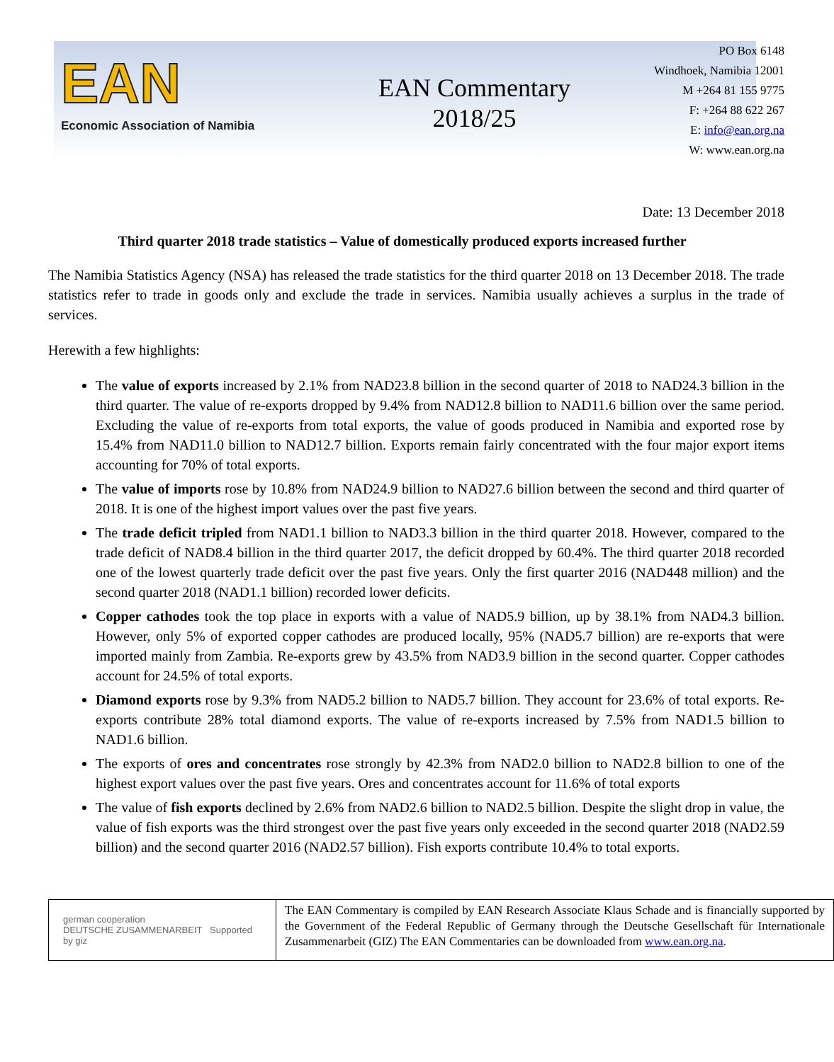EAN
Economic Association of Namibia
EAN Commentary
2018/25
PO Box 6148
Windhoek, Namibia 12001
M +264 81 155 9775
F: +264 88 622 267
E: info@ean.org.na
W: www.ean.org.na
Date: 13 December 2018
Third quarter 2018 trade statistics – Value of domestically produced exports increased further
The Namibia Statistics Agency (NSA) has released the trade statistics for the third quarter 2018 on 13 December 2018. The trade statistics refer to trade in goods only and exclude the trade in services. Namibia usually achieves a surplus in the trade of services.
Herewith a few highlights:
The value of exports increased by 2.1% from NAD23.8 billion in the second quarter of 2018 to NAD24.3 billion in the third quarter. The value of re-exports dropped by 9.4% from NAD12.8 billion to NAD11.6 billion over the same period. Excluding the value of re-exports from total exports, the value of goods produced in Namibia and exported rose by 15.4% from NAD11.0 billion to NAD12.7 billion. Exports remain fairly concentrated with the four major export items accounting for 70% of total exports.
The value of imports rose by 10.8% from NAD24.9 billion to NAD27.6 billion between the second and third quarter of 2018. It is one of the highest import values over the past five years.
The trade deficit tripled from NAD1.1 billion to NAD3.3 billion in the third quarter 2018. However, compared to the trade deficit of NAD8.4 billion in the third quarter 2017, the deficit dropped by 60.4%. The third quarter 2018 recorded one of the lowest quarterly trade deficit over the past five years. Only the first quarter 2016 (NAD448 million) and the second quarter 2018 (NAD1.1 billion) recorded lower deficits.
Copper cathodes took the top place in exports with a value of NAD5.9 billion, up by 38.1% from NAD4.3 billion. However, only 5% of exported copper cathodes are produced locally, 95% (NAD5.7 billion) are re-exports that were imported mainly from Zambia. Re-exports grew by 43.5% from NAD3.9 billion in the second quarter. Copper cathodes account for 24.5% of total exports.
Diamond exports rose by 9.3% from NAD5.2 billion to NAD5.7 billion. They account for 23.6% of total exports. Re-exports contribute 28% total diamond exports. The value of re-exports increased by 7.5% from NAD1.5 billion to NAD1.6 billion.
The exports of ores and concentrates rose strongly by 42.3% from NAD2.0 billion to NAD2.8 billion to one of the highest export values over the past five years. Ores and concentrates account for 11.6% of total exports
The value of fish exports declined by 2.6% from NAD2.6 billion to NAD2.5 billion. Despite the slight drop in value, the value of fish exports was the third strongest over the past five years only exceeded in the second quarter 2018 (NAD2.59 billion) and the second quarter 2016 (NAD2.57 billion). Fish exports contribute 10.4% to total exports.
german cooperation
DEUTSCHE ZUSAMMENARBEIT Supported by giz
The EAN Commentary is compiled by EAN Research Associate Klaus Schade and is financially supported by the Government of the Federal Republic of Germany through the Deutsche Gesellschaft für Internationale Zusammenarbeit (GIZ) The EAN Commentaries can be downloaded from www.ean.org.na.